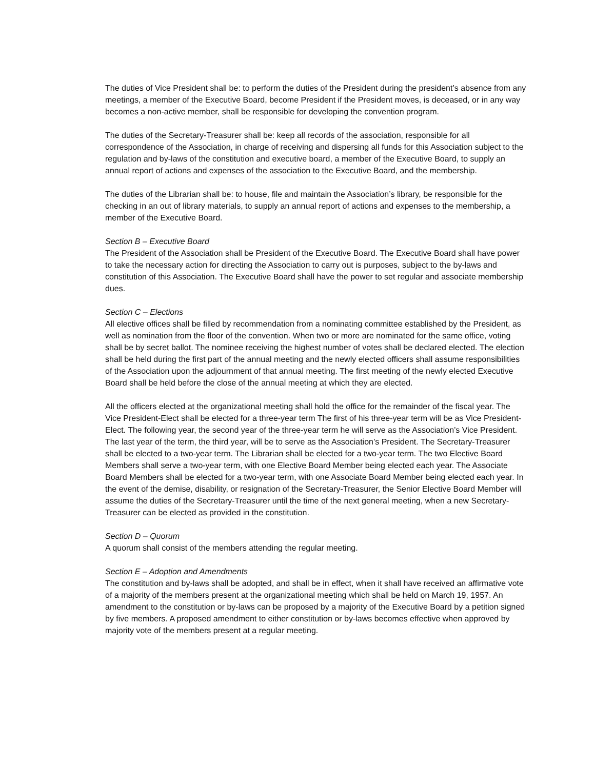The duties of Vice President shall be: to perform the duties of the President during the president’s absence from any meetings, a member of the Executive Board, become President if the President moves, is deceased, or in any way becomes a non-active member, shall be responsible for developing the convention program.
The duties of the Secretary-Treasurer shall be: keep all records of the association, responsible for all correspondence of the Association, in charge of receiving and dispersing all funds for this Association subject to the regulation and by-laws of the constitution and executive board, a member of the Executive Board, to supply an annual report of actions and expenses of the association to the Executive Board, and the membership.
The duties of the Librarian shall be: to house, file and maintain the Association’s library, be responsible for the checking in an out of library materials, to supply an annual report of actions and expenses to the membership, a member of the Executive Board.
Section B – Executive Board
The President of the Association shall be President of the Executive Board. The Executive Board shall have power to take the necessary action for directing the Association to carry out is purposes, subject to the by-laws and constitution of this Association. The Executive Board shall have the power to set regular and associate membership dues.
Section C – Elections
All elective offices shall be filled by recommendation from a nominating committee established by the President, as well as nomination from the floor of the convention. When two or more are nominated for the same office, voting shall be by secret ballot. The nominee receiving the highest number of votes shall be declared elected. The election shall be held during the first part of the annual meeting and the newly elected officers shall assume responsibilities of the Association upon the adjournment of that annual meeting. The first meeting of the newly elected Executive Board shall be held before the close of the annual meeting at which they are elected.
All the officers elected at the organizational meeting shall hold the office for the remainder of the fiscal year. The Vice President-Elect shall be elected for a three-year term The first of his three-year term will be as Vice President-Elect. The following year, the second year of the three-year term he will serve as the Association’s Vice President. The last year of the term, the third year, will be to serve as the Association’s President. The Secretary-Treasurer shall be elected to a two-year term. The Librarian shall be elected for a two-year term. The two Elective Board Members shall serve a two-year term, with one Elective Board Member being elected each year. The Associate Board Members shall be elected for a two-year term, with one Associate Board Member being elected each year. In the event of the demise, disability, or resignation of the Secretary-Treasurer, the Senior Elective Board Member will assume the duties of the Secretary-Treasurer until the time of the next general meeting, when a new Secretary-Treasurer can be elected as provided in the constitution.
Section D – Quorum
A quorum shall consist of the members attending the regular meeting.
Section E – Adoption and Amendments
The constitution and by-laws shall be adopted, and shall be in effect, when it shall have received an affirmative vote of a majority of the members present at the organizational meeting which shall be held on March 19, 1957. An amendment to the constitution or by-laws can be proposed by a majority of the Executive Board by a petition signed by five members. A proposed amendment to either constitution or by-laws becomes effective when approved by majority vote of the members present at a regular meeting.